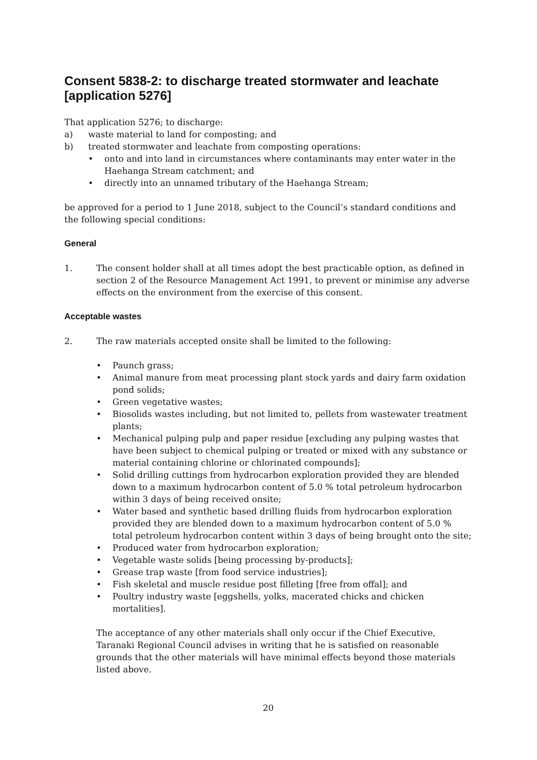Consent 5838-2: to discharge treated stormwater and leachate [application 5276]
That application 5276; to discharge:
a) waste material to land for composting; and
b) treated stormwater and leachate from composting operations:
• onto and into land in circumstances where contaminants may enter water in the Haehanga Stream catchment; and
• directly into an unnamed tributary of the Haehanga Stream;
be approved for a period to 1 June 2018, subject to the Council’s standard conditions and the following special conditions:
General
1. The consent holder shall at all times adopt the best practicable option, as defined in section 2 of the Resource Management Act 1991, to prevent or minimise any adverse effects on the environment from the exercise of this consent.
Acceptable wastes
2. The raw materials accepted onsite shall be limited to the following:
• Paunch grass;
• Animal manure from meat processing plant stock yards and dairy farm oxidation pond solids;
• Green vegetative wastes;
• Biosolids wastes including, but not limited to, pellets from wastewater treatment plants;
• Mechanical pulping pulp and paper residue [excluding any pulping wastes that have been subject to chemical pulping or treated or mixed with any substance or material containing chlorine or chlorinated compounds];
• Solid drilling cuttings from hydrocarbon exploration provided they are blended down to a maximum hydrocarbon content of 5.0 % total petroleum hydrocarbon within 3 days of being received onsite;
• Water based and synthetic based drilling fluids from hydrocarbon exploration provided they are blended down to a maximum hydrocarbon content of 5.0 % total petroleum hydrocarbon content within 3 days of being brought onto the site;
• Produced water from hydrocarbon exploration;
• Vegetable waste solids [being processing by-products];
• Grease trap waste [from food service industries];
• Fish skeletal and muscle residue post filleting [free from offal]; and
• Poultry industry waste [eggshells, yolks, macerated chicks and chicken mortalities].
The acceptance of any other materials shall only occur if the Chief Executive, Taranaki Regional Council advises in writing that he is satisfied on reasonable grounds that the other materials will have minimal effects beyond those materials listed above.
20